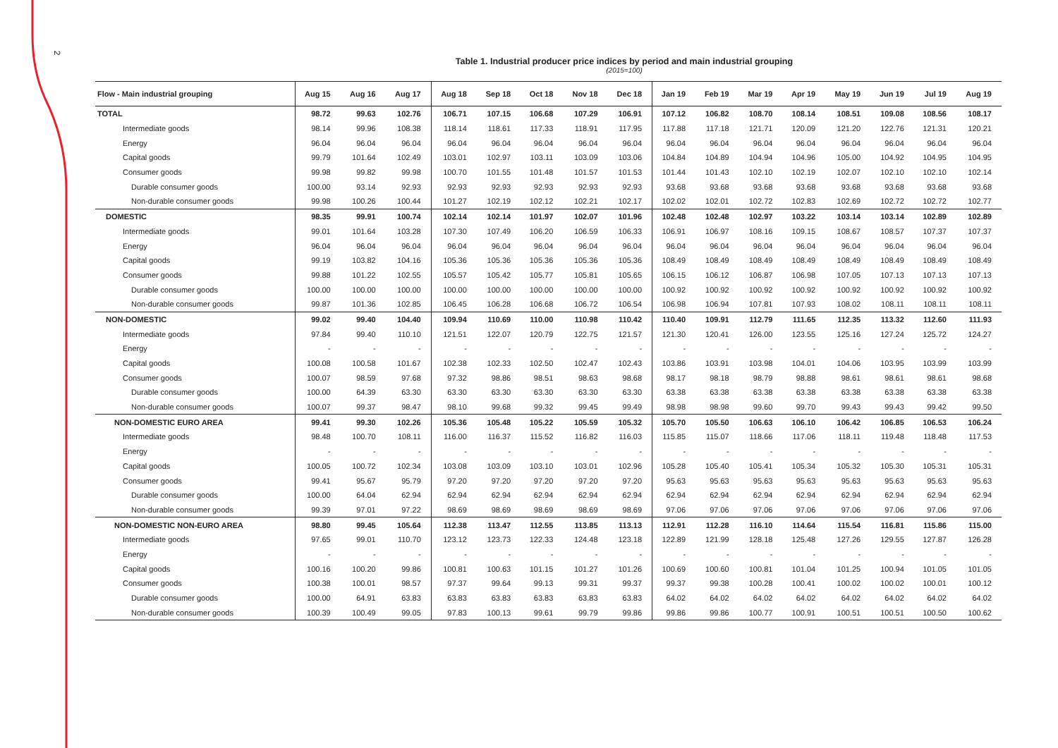2
Table 1. Industrial producer price indices by period and main industrial grouping
(2015=100)
| Flow - Main industrial grouping | Aug 15 | Aug 16 | Aug 17 | Aug 18 | Sep 18 | Oct 18 | Nov 18 | Dec 18 | Jan 19 | Feb 19 | Mar 19 | Apr 19 | May 19 | Jun 19 | Jul 19 | Aug 19 |
| --- | --- | --- | --- | --- | --- | --- | --- | --- | --- | --- | --- | --- | --- | --- | --- | --- |
| TOTAL | 98.72 | 99.63 | 102.76 | 106.71 | 107.15 | 106.68 | 107.29 | 106.91 | 107.12 | 106.82 | 108.70 | 108.14 | 108.51 | 109.08 | 108.56 | 108.17 |
| Intermediate goods | 98.14 | 99.96 | 108.38 | 118.14 | 118.61 | 117.33 | 118.91 | 117.95 | 117.88 | 117.18 | 121.71 | 120.09 | 121.20 | 122.76 | 121.31 | 120.21 |
| Energy | 96.04 | 96.04 | 96.04 | 96.04 | 96.04 | 96.04 | 96.04 | 96.04 | 96.04 | 96.04 | 96.04 | 96.04 | 96.04 | 96.04 | 96.04 | 96.04 |
| Capital goods | 99.79 | 101.64 | 102.49 | 103.01 | 102.97 | 103.11 | 103.09 | 103.06 | 104.84 | 104.89 | 104.94 | 104.96 | 105.00 | 104.92 | 104.95 | 104.95 |
| Consumer goods | 99.98 | 99.82 | 99.98 | 100.70 | 101.55 | 101.48 | 101.57 | 101.53 | 101.44 | 101.43 | 102.10 | 102.19 | 102.07 | 102.10 | 102.10 | 102.14 |
| Durable consumer goods | 100.00 | 93.14 | 92.93 | 92.93 | 92.93 | 92.93 | 92.93 | 92.93 | 93.68 | 93.68 | 93.68 | 93.68 | 93.68 | 93.68 | 93.68 | 93.68 |
| Non-durable consumer goods | 99.98 | 100.26 | 100.44 | 101.27 | 102.19 | 102.12 | 102.21 | 102.17 | 102.02 | 102.01 | 102.72 | 102.83 | 102.69 | 102.72 | 102.72 | 102.77 |
| DOMESTIC | 98.35 | 99.91 | 100.74 | 102.14 | 102.14 | 101.97 | 102.07 | 101.96 | 102.48 | 102.48 | 102.97 | 103.22 | 103.14 | 103.14 | 102.89 | 102.89 |
| Intermediate goods | 99.01 | 101.64 | 103.28 | 107.30 | 107.49 | 106.20 | 106.59 | 106.33 | 106.91 | 106.97 | 108.16 | 109.15 | 108.67 | 108.57 | 107.37 | 107.37 |
| Energy | 96.04 | 96.04 | 96.04 | 96.04 | 96.04 | 96.04 | 96.04 | 96.04 | 96.04 | 96.04 | 96.04 | 96.04 | 96.04 | 96.04 | 96.04 | 96.04 |
| Capital goods | 99.19 | 103.82 | 104.16 | 105.36 | 105.36 | 105.36 | 105.36 | 105.36 | 108.49 | 108.49 | 108.49 | 108.49 | 108.49 | 108.49 | 108.49 | 108.49 |
| Consumer goods | 99.88 | 101.22 | 102.55 | 105.57 | 105.42 | 105.77 | 105.81 | 105.65 | 106.15 | 106.12 | 106.87 | 106.98 | 107.05 | 107.13 | 107.13 | 107.13 |
| Durable consumer goods | 100.00 | 100.00 | 100.00 | 100.00 | 100.00 | 100.00 | 100.00 | 100.00 | 100.92 | 100.92 | 100.92 | 100.92 | 100.92 | 100.92 | 100.92 | 100.92 |
| Non-durable consumer goods | 99.87 | 101.36 | 102.85 | 106.45 | 106.28 | 106.68 | 106.72 | 106.54 | 106.98 | 106.94 | 107.81 | 107.93 | 108.02 | 108.11 | 108.11 | 108.11 |
| NON-DOMESTIC | 99.02 | 99.40 | 104.40 | 109.94 | 110.69 | 110.00 | 110.98 | 110.42 | 110.40 | 109.91 | 112.79 | 111.65 | 112.35 | 113.32 | 112.60 | 111.93 |
| Intermediate goods | 97.84 | 99.40 | 110.10 | 121.51 | 122.07 | 120.79 | 122.75 | 121.57 | 121.30 | 120.41 | 126.00 | 123.55 | 125.16 | 127.24 | 125.72 | 124.27 |
| Energy | - | - | - | - | - | - | - | - | - | - | - | - | - | - | - | - |
| Capital goods | 100.08 | 100.58 | 101.67 | 102.38 | 102.33 | 102.50 | 102.47 | 102.43 | 103.86 | 103.91 | 103.98 | 104.01 | 104.06 | 103.95 | 103.99 | 103.99 |
| Consumer goods | 100.07 | 98.59 | 97.68 | 97.32 | 98.86 | 98.51 | 98.63 | 98.68 | 98.17 | 98.18 | 98.79 | 98.88 | 98.61 | 98.61 | 98.61 | 98.68 |
| Durable consumer goods | 100.00 | 64.39 | 63.30 | 63.30 | 63.30 | 63.30 | 63.30 | 63.30 | 63.38 | 63.38 | 63.38 | 63.38 | 63.38 | 63.38 | 63.38 | 63.38 |
| Non-durable consumer goods | 100.07 | 99.37 | 98.47 | 98.10 | 99.68 | 99.32 | 99.45 | 99.49 | 98.98 | 98.98 | 99.60 | 99.70 | 99.43 | 99.43 | 99.42 | 99.50 |
| NON-DOMESTIC EURO AREA | 99.41 | 99.30 | 102.26 | 105.36 | 105.48 | 105.22 | 105.59 | 105.32 | 105.70 | 105.50 | 106.63 | 106.10 | 106.42 | 106.85 | 106.53 | 106.24 |
| Intermediate goods | 98.48 | 100.70 | 108.11 | 116.00 | 116.37 | 115.52 | 116.82 | 116.03 | 115.85 | 115.07 | 118.66 | 117.06 | 118.11 | 119.48 | 118.48 | 117.53 |
| Energy | - | - | - | - | - | - | - | - | - | - | - | - | - | - | - | - |
| Capital goods | 100.05 | 100.72 | 102.34 | 103.08 | 103.09 | 103.10 | 103.01 | 102.96 | 105.28 | 105.40 | 105.41 | 105.34 | 105.32 | 105.30 | 105.31 | 105.31 |
| Consumer goods | 99.41 | 95.67 | 95.79 | 97.20 | 97.20 | 97.20 | 97.20 | 97.20 | 95.63 | 95.63 | 95.63 | 95.63 | 95.63 | 95.63 | 95.63 | 95.63 |
| Durable consumer goods | 100.00 | 64.04 | 62.94 | 62.94 | 62.94 | 62.94 | 62.94 | 62.94 | 62.94 | 62.94 | 62.94 | 62.94 | 62.94 | 62.94 | 62.94 | 62.94 |
| Non-durable consumer goods | 99.39 | 97.01 | 97.22 | 98.69 | 98.69 | 98.69 | 98.69 | 98.69 | 97.06 | 97.06 | 97.06 | 97.06 | 97.06 | 97.06 | 97.06 | 97.06 |
| NON-DOMESTIC NON-EURO AREA | 98.80 | 99.45 | 105.64 | 112.38 | 113.47 | 112.55 | 113.85 | 113.13 | 112.91 | 112.28 | 116.10 | 114.64 | 115.54 | 116.81 | 115.86 | 115.00 |
| Intermediate goods | 97.65 | 99.01 | 110.70 | 123.12 | 123.73 | 122.33 | 124.48 | 123.18 | 122.89 | 121.99 | 128.18 | 125.48 | 127.26 | 129.55 | 127.87 | 126.28 |
| Energy | - | - | - | - | - | - | - | - | - | - | - | - | - | - | - | - |
| Capital goods | 100.16 | 100.20 | 99.86 | 100.81 | 100.63 | 101.15 | 101.27 | 101.26 | 100.69 | 100.60 | 100.81 | 101.04 | 101.25 | 100.94 | 101.05 | 101.05 |
| Consumer goods | 100.38 | 100.01 | 98.57 | 97.37 | 99.64 | 99.13 | 99.31 | 99.37 | 99.37 | 99.38 | 100.28 | 100.41 | 100.02 | 100.02 | 100.01 | 100.12 |
| Durable consumer goods | 100.00 | 64.91 | 63.83 | 63.83 | 63.83 | 63.83 | 63.83 | 63.83 | 64.02 | 64.02 | 64.02 | 64.02 | 64.02 | 64.02 | 64.02 | 64.02 |
| Non-durable consumer goods | 100.39 | 100.49 | 99.05 | 97.83 | 100.13 | 99.61 | 99.79 | 99.86 | 99.86 | 99.86 | 100.77 | 100.91 | 100.51 | 100.51 | 100.50 | 100.62 |